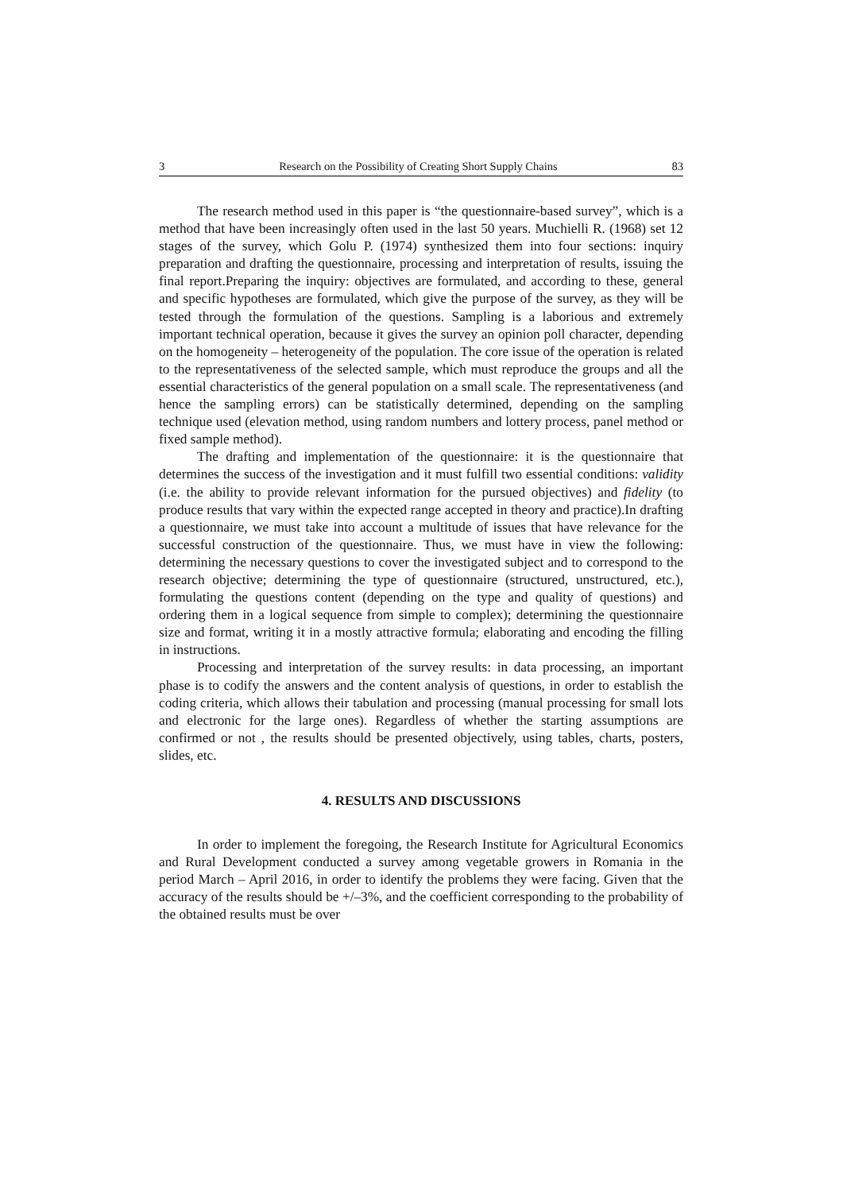3 Research on the Possibility of Creating Short Supply Chains 83
The research method used in this paper is “the questionnaire-based survey”, which is a method that have been increasingly often used in the last 50 years. Muchielli R. (1968) set 12 stages of the survey, which Golu P. (1974) synthesized them into four sections: inquiry preparation and drafting the questionnaire, processing and interpretation of results, issuing the final report.Preparing the inquiry: objectives are formulated, and according to these, general and specific hypotheses are formulated, which give the purpose of the survey, as they will be tested through the formulation of the questions. Sampling is a laborious and extremely important technical operation, because it gives the survey an opinion poll character, depending on the homogeneity – heterogeneity of the population. The core issue of the operation is related to the representativeness of the selected sample, which must reproduce the groups and all the essential characteristics of the general population on a small scale. The representativeness (and hence the sampling errors) can be statistically determined, depending on the sampling technique used (elevation method, using random numbers and lottery process, panel method or fixed sample method).
The drafting and implementation of the questionnaire: it is the questionnaire that determines the success of the investigation and it must fulfill two essential conditions: validity (i.e. the ability to provide relevant information for the pursued objectives) and fidelity (to produce results that vary within the expected range accepted in theory and practice).In drafting a questionnaire, we must take into account a multitude of issues that have relevance for the successful construction of the questionnaire. Thus, we must have in view the following: determining the necessary questions to cover the investigated subject and to correspond to the research objective; determining the type of questionnaire (structured, unstructured, etc.), formulating the questions content (depending on the type and quality of questions) and ordering them in a logical sequence from simple to complex); determining the questionnaire size and format, writing it in a mostly attractive formula; elaborating and encoding the filling in instructions.
Processing and interpretation of the survey results: in data processing, an important phase is to codify the answers and the content analysis of questions, in order to establish the coding criteria, which allows their tabulation and processing (manual processing for small lots and electronic for the large ones). Regardless of whether the starting assumptions are confirmed or not , the results should be presented objectively, using tables, charts, posters, slides, etc.
4. RESULTS AND DISCUSSIONS
In order to implement the foregoing, the Research Institute for Agricultural Economics and Rural Development conducted a survey among vegetable growers in Romania in the period March – April 2016, in order to identify the problems they were facing. Given that the accuracy of the results should be +/–3%, and the coefficient corresponding to the probability of the obtained results must be over